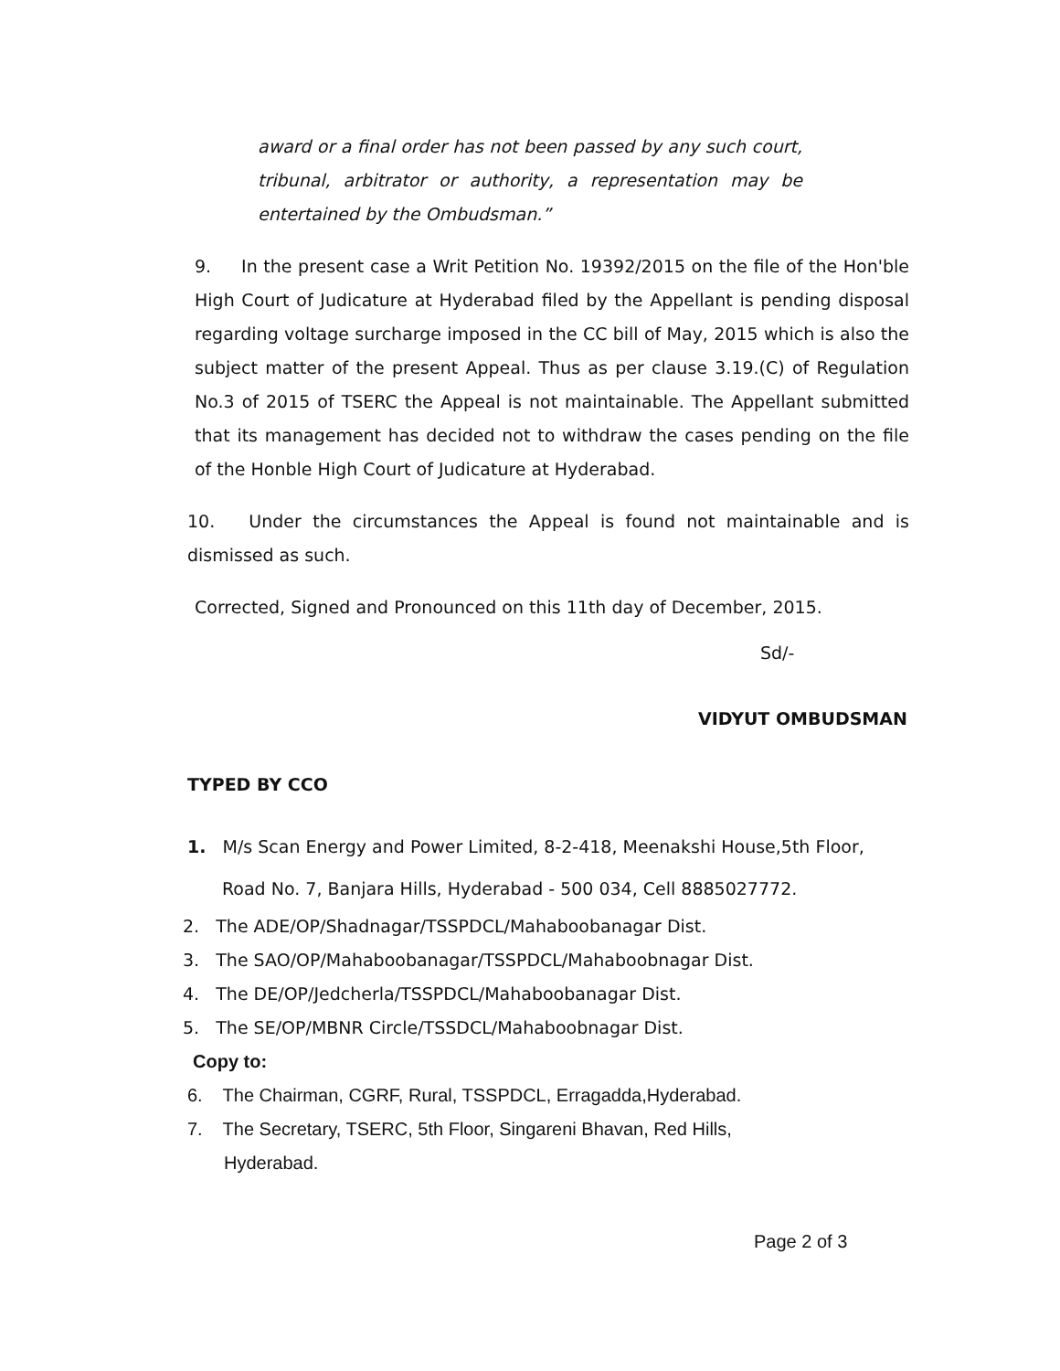award or a final order has not been passed by any such court, tribunal, arbitrator or authority, a representation may be entertained by the Ombudsman.”
9. In the present case a Writ Petition No. 19392/2015 on the file of the Hon'ble High Court of Judicature at Hyderabad filed by the Appellant is pending disposal regarding voltage surcharge imposed in the CC bill of May, 2015 which is also the subject matter of the present Appeal. Thus as per clause 3.19.(C) of Regulation No.3 of 2015 of TSERC the Appeal is not maintainable. The Appellant submitted that its management has decided not to withdraw the cases pending on the file of the Honble High Court of Judicature at Hyderabad.
10. Under the circumstances the Appeal is found not maintainable and is dismissed as such.
Corrected, Signed and Pronounced on this 11th day of December, 2015.
Sd/-
VIDYUT OMBUDSMAN
TYPED BY CCO
1. M/s Scan Energy and Power Limited, 8-2-418, Meenakshi House,5th Floor,
Road No. 7, Banjara Hills, Hyderabad - 500 034, Cell 8885027772.
2. The ADE/OP/Shadnagar/TSSPDCL/Mahaboobanagar Dist.
3. The SAO/OP/Mahaboobanagar/TSSPDCL/Mahaboobnagar Dist.
4. The DE/OP/Jedcherla/TSSPDCL/Mahaboobanagar Dist.
5. The SE/OP/MBNR Circle/TSSDCL/Mahaboobnagar Dist.
Copy to:
6. The Chairman, CGRF, Rural, TSSPDCL, Erragadda,Hyderabad.
7. The Secretary, TSERC, 5th Floor, Singareni Bhavan, Red Hills,
Hyderabad.
Page 2 of 3